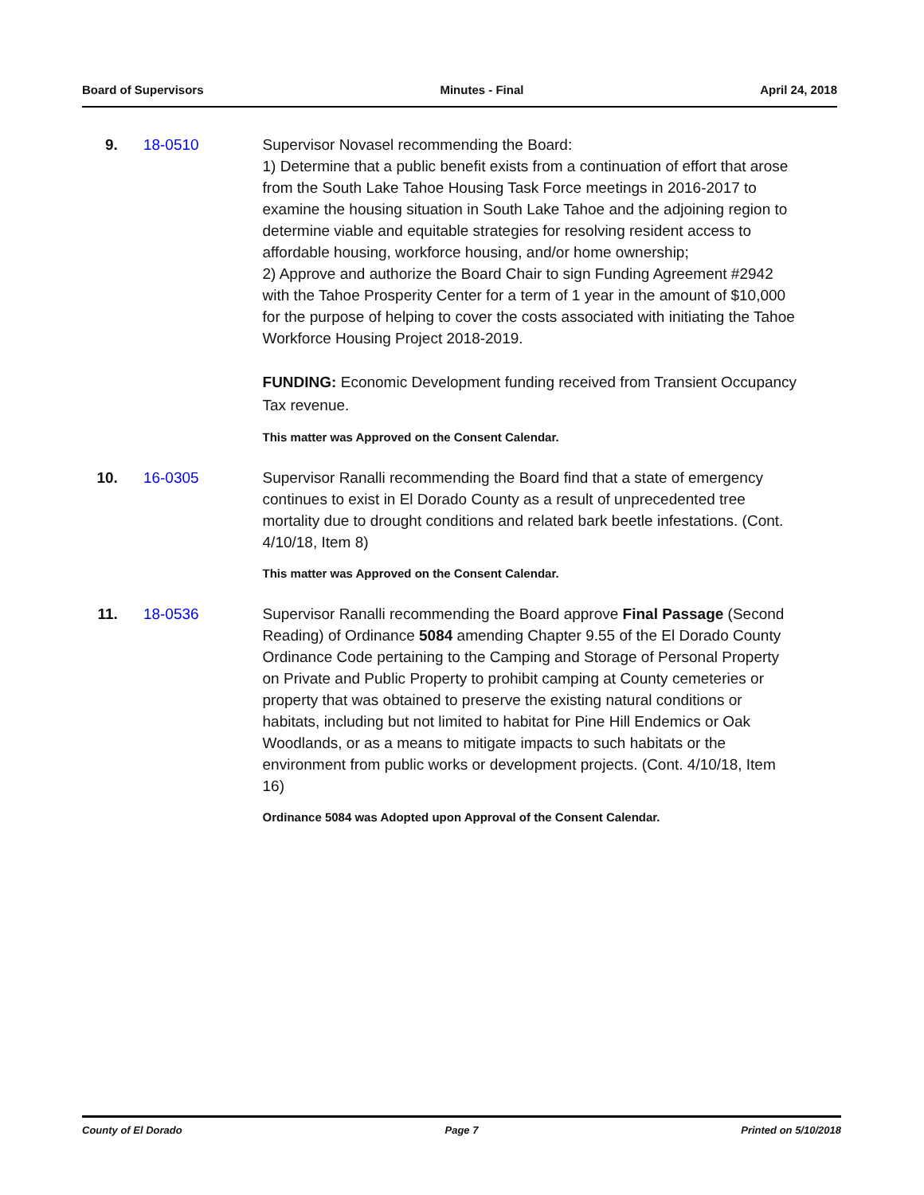Board of Supervisors Minutes - Final April 24, 2018
9. 18-0510 Supervisor Novasel recommending the Board:
1) Determine that a public benefit exists from a continuation of effort that arose from the South Lake Tahoe Housing Task Force meetings in 2016-2017 to examine the housing situation in South Lake Tahoe and the adjoining region to determine viable and equitable strategies for resolving resident access to affordable housing, workforce housing, and/or home ownership;
2) Approve and authorize the Board Chair to sign Funding Agreement #2942 with the Tahoe Prosperity Center for a term of 1 year in the amount of $10,000 for the purpose of helping to cover the costs associated with initiating the Tahoe Workforce Housing Project 2018-2019.
FUNDING: Economic Development funding received from Transient Occupancy Tax revenue.
This matter was Approved on the Consent Calendar.
10. 16-0305 Supervisor Ranalli recommending the Board find that a state of emergency continues to exist in El Dorado County as a result of unprecedented tree mortality due to drought conditions and related bark beetle infestations. (Cont. 4/10/18, Item 8)
This matter was Approved on the Consent Calendar.
11. 18-0536 Supervisor Ranalli recommending the Board approve Final Passage (Second Reading) of Ordinance 5084 amending Chapter 9.55 of the El Dorado County Ordinance Code pertaining to the Camping and Storage of Personal Property on Private and Public Property to prohibit camping at County cemeteries or property that was obtained to preserve the existing natural conditions or habitats, including but not limited to habitat for Pine Hill Endemics or Oak Woodlands, or as a means to mitigate impacts to such habitats or the environment from public works or development projects. (Cont. 4/10/18, Item 16)
Ordinance 5084 was Adopted upon Approval of the Consent Calendar.
County of El Dorado Page 7 Printed on 5/10/2018